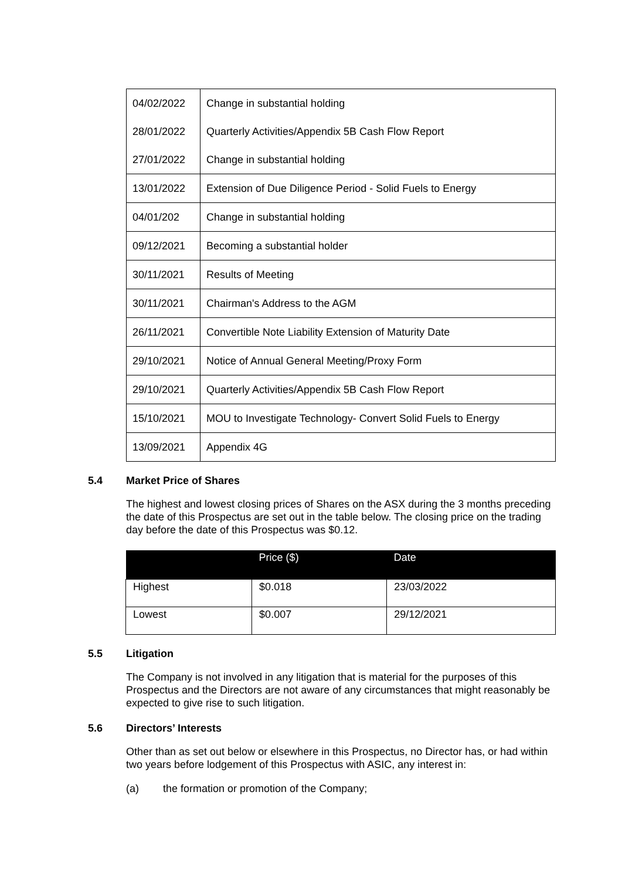| 04/02/2022 | Change in substantial holding |
| 28/01/2022 | Quarterly Activities/Appendix 5B Cash Flow Report |
| 27/01/2022 | Change in substantial holding |
| 13/01/2022 | Extension of Due Diligence Period - Solid Fuels to Energy |
| 04/01/202 | Change in substantial holding |
| 09/12/2021 | Becoming a substantial holder |
| 30/11/2021 | Results of Meeting |
| 30/11/2021 | Chairman's Address to the AGM |
| 26/11/2021 | Convertible Note Liability Extension of Maturity Date |
| 29/10/2021 | Notice of Annual General Meeting/Proxy Form |
| 29/10/2021 | Quarterly Activities/Appendix 5B Cash Flow Report |
| 15/10/2021 | MOU to Investigate Technology- Convert Solid Fuels to Energy |
| 13/09/2021 | Appendix 4G |
5.4 Market Price of Shares
The highest and lowest closing prices of Shares on the ASX during the 3 months preceding the date of this Prospectus are set out in the table below. The closing price on the trading day before the date of this Prospectus was $0.12.
| | Price ($) | Date |
| --- | --- | --- |
| Highest | $0.018 | 23/03/2022 |
| Lowest | $0.007 | 29/12/2021 |
5.5 Litigation
The Company is not involved in any litigation that is material for the purposes of this Prospectus and the Directors are not aware of any circumstances that might reasonably be expected to give rise to such litigation.
5.6 Directors’ Interests
Other than as set out below or elsewhere in this Prospectus, no Director has, or had within two years before lodgement of this Prospectus with ASIC, any interest in:
(a) the formation or promotion of the Company;